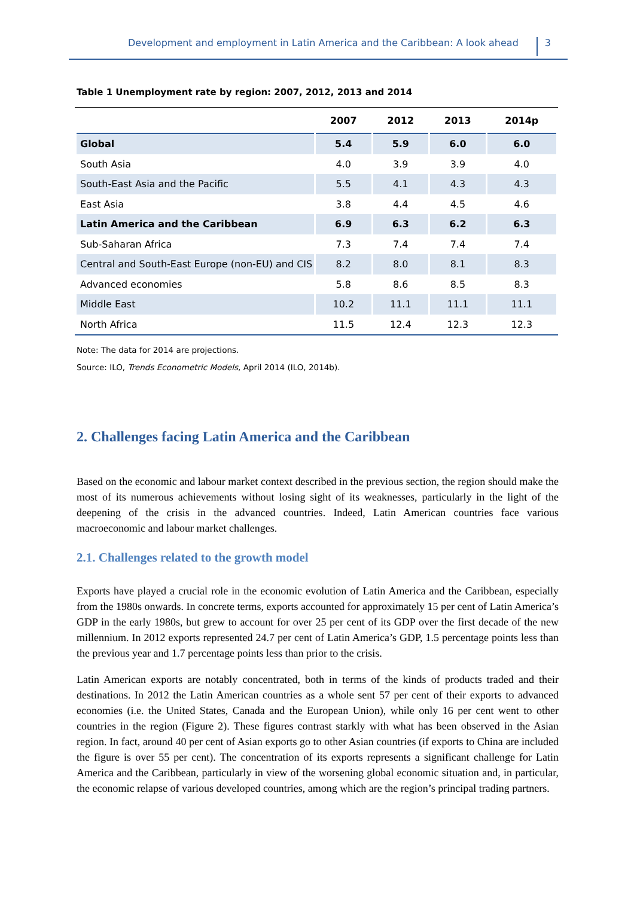Development and employment in Latin America and the Caribbean: A look ahead 3
Table 1 Unemployment rate by region: 2007, 2012, 2013 and 2014
| | 2007 | 2012 | 2013 | 2014p |
| --- | --- | --- | --- | --- |
| Global | 5.4 | 5.9 | 6.0 | 6.0 |
| South Asia | 4.0 | 3.9 | 3.9 | 4.0 |
| South-East Asia and the Pacific | 5.5 | 4.1 | 4.3 | 4.3 |
| East Asia | 3.8 | 4.4 | 4.5 | 4.6 |
| Latin America and the Caribbean | 6.9 | 6.3 | 6.2 | 6.3 |
| Sub-Saharan Africa | 7.3 | 7.4 | 7.4 | 7.4 |
| Central and South-East Europe (non-EU) and CIS | 8.2 | 8.0 | 8.1 | 8.3 |
| Advanced economies | 5.8 | 8.6 | 8.5 | 8.3 |
| Middle East | 10.2 | 11.1 | 11.1 | 11.1 |
| North Africa | 11.5 | 12.4 | 12.3 | 12.3 |
Note: The data for 2014 are projections.
Source: ILO, Trends Econometric Models, April 2014 (ILO, 2014b).
2. Challenges facing Latin America and the Caribbean
Based on the economic and labour market context described in the previous section, the region should make the most of its numerous achievements without losing sight of its weaknesses, particularly in the light of the deepening of the crisis in the advanced countries. Indeed, Latin American countries face various macroeconomic and labour market challenges.
2.1. Challenges related to the growth model
Exports have played a crucial role in the economic evolution of Latin America and the Caribbean, especially from the 1980s onwards. In concrete terms, exports accounted for approximately 15 per cent of Latin America’s GDP in the early 1980s, but grew to account for over 25 per cent of its GDP over the first decade of the new millennium. In 2012 exports represented 24.7 per cent of Latin America’s GDP, 1.5 percentage points less than the previous year and 1.7 percentage points less than prior to the crisis.
Latin American exports are notably concentrated, both in terms of the kinds of products traded and their destinations. In 2012 the Latin American countries as a whole sent 57 per cent of their exports to advanced economies (i.e. the United States, Canada and the European Union), while only 16 per cent went to other countries in the region (Figure 2). These figures contrast starkly with what has been observed in the Asian region. In fact, around 40 per cent of Asian exports go to other Asian countries (if exports to China are included the figure is over 55 per cent). The concentration of its exports represents a significant challenge for Latin America and the Caribbean, particularly in view of the worsening global economic situation and, in particular, the economic relapse of various developed countries, among which are the region’s principal trading partners.